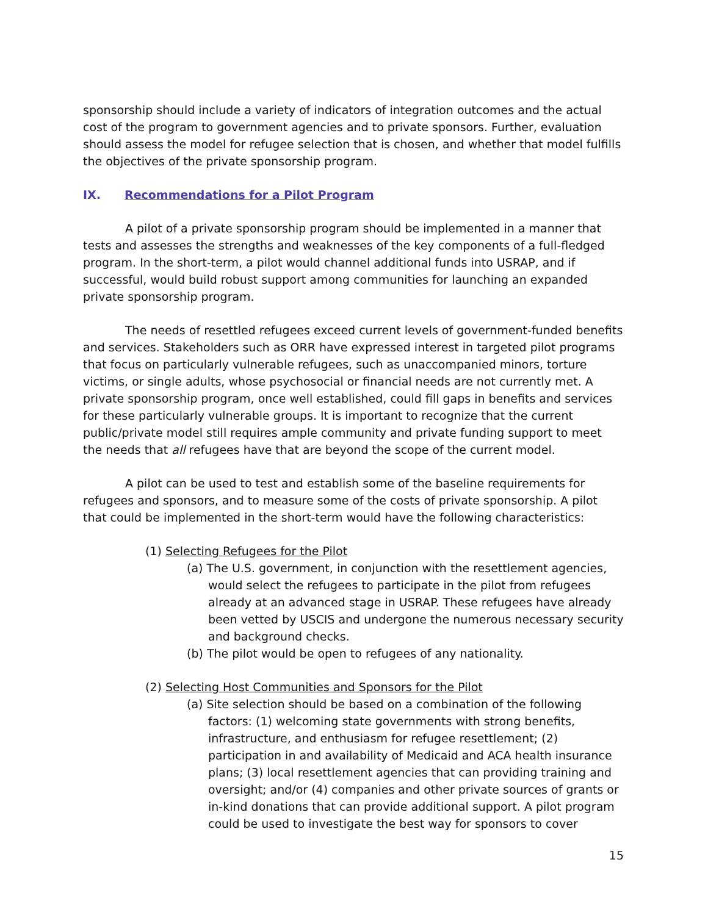sponsorship should include a variety of indicators of integration outcomes and the actual cost of the program to government agencies and to private sponsors. Further, evaluation should assess the model for refugee selection that is chosen, and whether that model fulfills the objectives of the private sponsorship program.
IX. Recommendations for a Pilot Program
A pilot of a private sponsorship program should be implemented in a manner that tests and assesses the strengths and weaknesses of the key components of a full-fledged program. In the short-term, a pilot would channel additional funds into USRAP, and if successful, would build robust support among communities for launching an expanded private sponsorship program.
The needs of resettled refugees exceed current levels of government-funded benefits and services. Stakeholders such as ORR have expressed interest in targeted pilot programs that focus on particularly vulnerable refugees, such as unaccompanied minors, torture victims, or single adults, whose psychosocial or financial needs are not currently met. A private sponsorship program, once well established, could fill gaps in benefits and services for these particularly vulnerable groups. It is important to recognize that the current public/private model still requires ample community and private funding support to meet the needs that all refugees have that are beyond the scope of the current model.
A pilot can be used to test and establish some of the baseline requirements for refugees and sponsors, and to measure some of the costs of private sponsorship. A pilot that could be implemented in the short-term would have the following characteristics:
(1) Selecting Refugees for the Pilot
(a) The U.S. government, in conjunction with the resettlement agencies, would select the refugees to participate in the pilot from refugees already at an advanced stage in USRAP. These refugees have already been vetted by USCIS and undergone the numerous necessary security and background checks.
(b) The pilot would be open to refugees of any nationality.
(2) Selecting Host Communities and Sponsors for the Pilot
(a) Site selection should be based on a combination of the following factors: (1) welcoming state governments with strong benefits, infrastructure, and enthusiasm for refugee resettlement; (2) participation in and availability of Medicaid and ACA health insurance plans; (3) local resettlement agencies that can providing training and oversight; and/or (4) companies and other private sources of grants or in-kind donations that can provide additional support. A pilot program could be used to investigate the best way for sponsors to cover
15